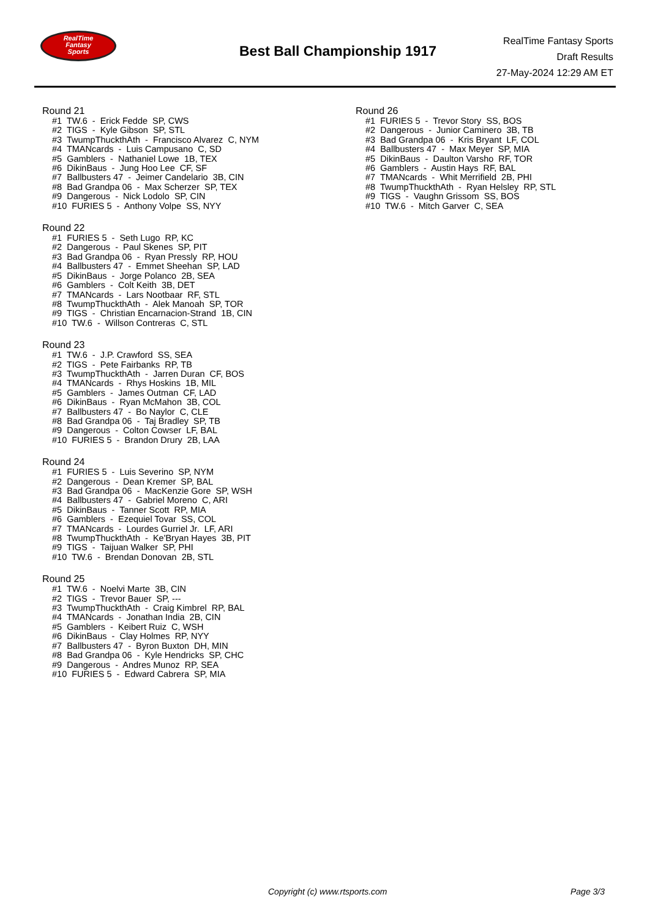RealTime
Fantasy
Sports
Best Ball Championship 1917
RealTime Fantasy Sports
Draft Results
27-May-2024 12:29 AM ET
Round 21
#1 TW.6 - Erick Fedde SP, CWS
#2 TIGS - Kyle Gibson SP, STL
#3 TwumpThuckthAth - Francisco Alvarez C, NYM
#4 TMANcards - Luis Campusano C, SD
#5 Gamblers - Nathaniel Lowe 1B, TEX
#6 DikinBaus - Jung Hoo Lee CF, SF
#7 Ballbusters 47 - Jeimer Candelario 3B, CIN
#8 Bad Grandpa 06 - Max Scherzer SP, TEX
#9 Dangerous - Nick Lodolo SP, CIN
#10 FURIES 5 - Anthony Volpe SS, NYY
Round 22
#1 FURIES 5 - Seth Lugo RP, KC
#2 Dangerous - Paul Skenes SP, PIT
#3 Bad Grandpa 06 - Ryan Pressly RP, HOU
#4 Ballbusters 47 - Emmet Sheehan SP, LAD
#5 DikinBaus - Jorge Polanco 2B, SEA
#6 Gamblers - Colt Keith 3B, DET
#7 TMANcards - Lars Nootbaar RF, STL
#8 TwumpThuckthAth - Alek Manoah SP, TOR
#9 TIGS - Christian Encarnacion-Strand 1B, CIN
#10 TW.6 - Willson Contreras C, STL
Round 23
#1 TW.6 - J.P. Crawford SS, SEA
#2 TIGS - Pete Fairbanks RP, TB
#3 TwumpThuckthAth - Jarren Duran CF, BOS
#4 TMANcards - Rhys Hoskins 1B, MIL
#5 Gamblers - James Outman CF, LAD
#6 DikinBaus - Ryan McMahon 3B, COL
#7 Ballbusters 47 - Bo Naylor C, CLE
#8 Bad Grandpa 06 - Taj Bradley SP, TB
#9 Dangerous - Colton Cowser LF, BAL
#10 FURIES 5 - Brandon Drury 2B, LAA
Round 24
#1 FURIES 5 - Luis Severino SP, NYM
#2 Dangerous - Dean Kremer SP, BAL
#3 Bad Grandpa 06 - MacKenzie Gore SP, WSH
#4 Ballbusters 47 - Gabriel Moreno C, ARI
#5 DikinBaus - Tanner Scott RP, MIA
#6 Gamblers - Ezequiel Tovar SS, COL
#7 TMANcards - Lourdes Gurriel Jr. LF, ARI
#8 TwumpThuckthAth - Ke'Bryan Hayes 3B, PIT
#9 TIGS - Taijuan Walker SP, PHI
#10 TW.6 - Brendan Donovan 2B, STL
Round 25
#1 TW.6 - Noelvi Marte 3B, CIN
#2 TIGS - Trevor Bauer SP, ---
#3 TwumpThuckthAth - Craig Kimbrel RP, BAL
#4 TMANcards - Jonathan India 2B, CIN
#5 Gamblers - Keibert Ruiz C, WSH
#6 DikinBaus - Clay Holmes RP, NYY
#7 Ballbusters 47 - Byron Buxton DH, MIN
#8 Bad Grandpa 06 - Kyle Hendricks SP, CHC
#9 Dangerous - Andres Munoz RP, SEA
#10 FURIES 5 - Edward Cabrera SP, MIA
Round 26
#1 FURIES 5 - Trevor Story SS, BOS
#2 Dangerous - Junior Caminero 3B, TB
#3 Bad Grandpa 06 - Kris Bryant LF, COL
#4 Ballbusters 47 - Max Meyer SP, MIA
#5 DikinBaus - Daulton Varsho RF, TOR
#6 Gamblers - Austin Hays RF, BAL
#7 TMANcards - Whit Merrifield 2B, PHI
#8 TwumpThuckthAth - Ryan Helsley RP, STL
#9 TIGS - Vaughn Grissom SS, BOS
#10 TW.6 - Mitch Garver C, SEA
Copyright (c) www.rtsports.com Page 3/3